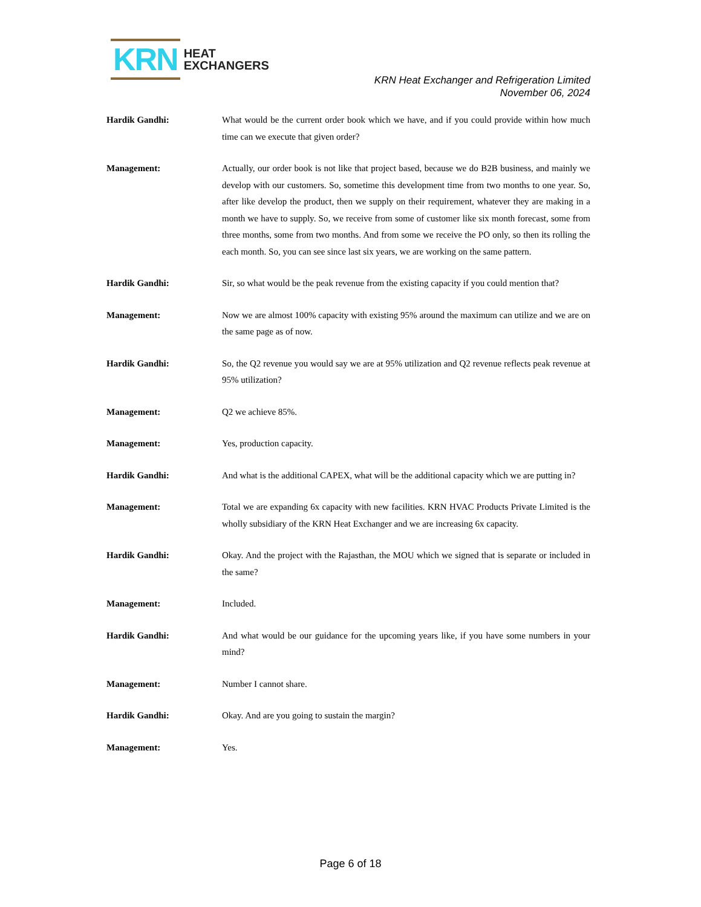KRN HEAT
EXCHANGERS
KRN Heat Exchanger and Refrigeration Limited
November 06, 2024
Hardik Gandhi: What would be the current order book which we have, and if you could provide within how much time can we execute that given order?
Management: Actually, our order book is not like that project based, because we do B2B business, and mainly we develop with our customers. So, sometime this development time from two months to one year. So, after like develop the product, then we supply on their requirement, whatever they are making in a month we have to supply. So, we receive from some of customer like six month forecast, some from three months, some from two months. And from some we receive the PO only, so then its rolling the each month. So, you can see since last six years, we are working on the same pattern.
Hardik Gandhi: Sir, so what would be the peak revenue from the existing capacity if you could mention that?
Management: Now we are almost 100% capacity with existing 95% around the maximum can utilize and we are on the same page as of now.
Hardik Gandhi: So, the Q2 revenue you would say we are at 95% utilization and Q2 revenue reflects peak revenue at 95% utilization?
Management: Q2 we achieve 85%.
Management: Yes, production capacity.
Hardik Gandhi: And what is the additional CAPEX, what will be the additional capacity which we are putting in?
Management: Total we are expanding 6x capacity with new facilities. KRN HVAC Products Private Limited is the wholly subsidiary of the KRN Heat Exchanger and we are increasing 6x capacity.
Hardik Gandhi: Okay. And the project with the Rajasthan, the MOU which we signed that is separate or included in the same?
Management: Included.
Hardik Gandhi: And what would be our guidance for the upcoming years like, if you have some numbers in your mind?
Management: Number I cannot share.
Hardik Gandhi: Okay. And are you going to sustain the margin?
Management: Yes.
Page 6 of 18